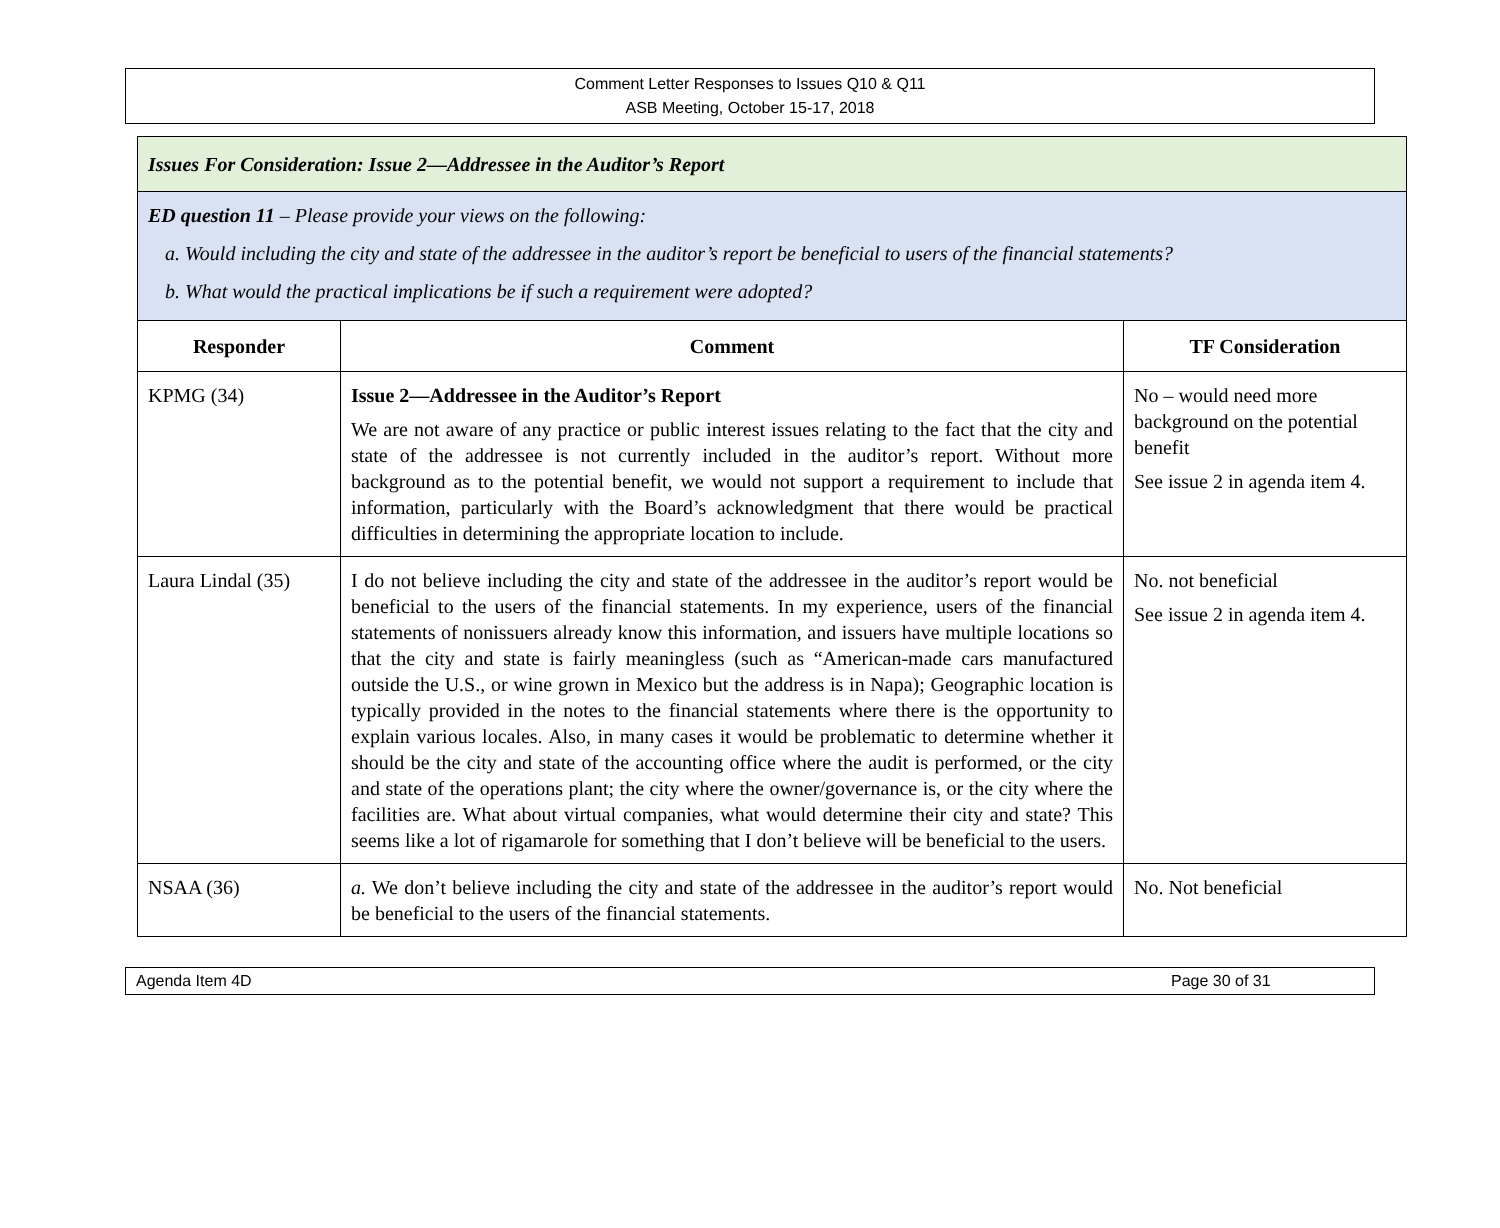Comment Letter Responses to Issues Q10 & Q11
ASB Meeting, October 15-17, 2018
| Issues For Consideration: Issue 2—Addressee in the Auditor’s Report | | |
| ED question 11 – Please provide your views on the following: a. Would including the city and state of the addressee in the auditor’s report be beneficial to users of the financial statements? b. What would the practical implications be if such a requirement were adopted? | | |
| Responder | Comment | TF Consideration |
| KPMG (34) | Issue 2—Addressee in the Auditor’s Report We are not aware of any practice or public interest issues relating to the fact that the city and state of the addressee is not currently included in the auditor’s report. Without more background as to the potential benefit, we would not support a requirement to include that information, particularly with the Board’s acknowledgment that there would be practical difficulties in determining the appropriate location to include. | No – would need more background on the potential benefit See issue 2 in agenda item 4. |
| Laura Lindal (35) | I do not believe including the city and state of the addressee in the auditor’s report would be beneficial to the users of the financial statements. In my experience, users of the financial statements of nonissuers already know this information, and issuers have multiple locations so that the city and state is fairly meaningless (such as “American-made cars manufactured outside the U.S., or wine grown in Mexico but the address is in Napa); Geographic location is typically provided in the notes to the financial statements where there is the opportunity to explain various locales. Also, in many cases it would be problematic to determine whether it should be the city and state of the accounting office where the audit is performed, or the city and state of the operations plant; the city where the owner/governance is, or the city where the facilities are. What about virtual companies, what would determine their city and state? This seems like a lot of rigamarole for something that I don’t believe will be beneficial to the users. | No. not beneficial See issue 2 in agenda item 4. |
| NSAA (36) | a. We don’t believe including the city and state of the addressee in the auditor’s report would be beneficial to the users of the financial statements. | No. Not beneficial |
Agenda Item 4D Page 30 of 31